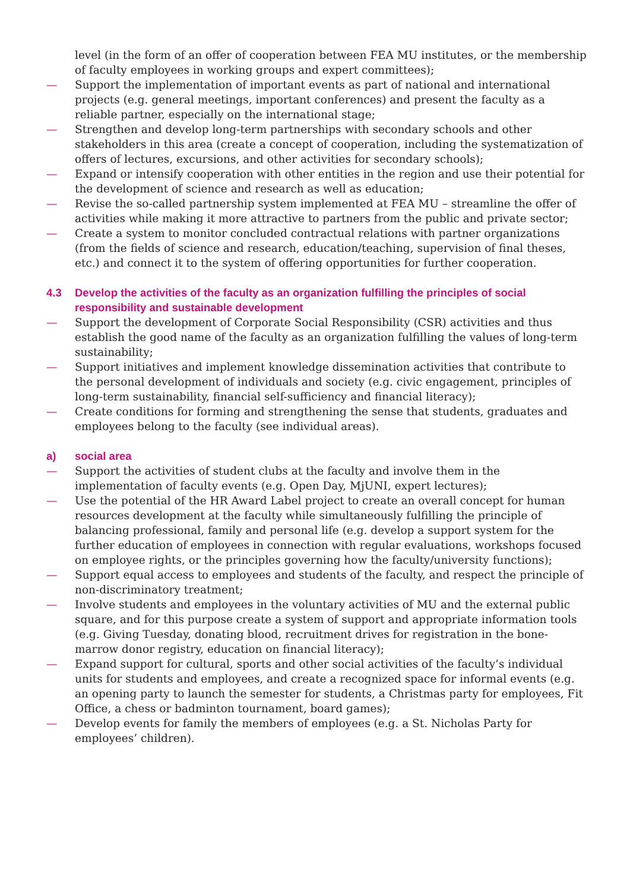level (in the form of an offer of cooperation between FEA MU institutes, or the membership of faculty employees in working groups and expert committees);
— Support the implementation of important events as part of national and international projects (e.g. general meetings, important conferences) and present the faculty as a reliable partner, especially on the international stage;
— Strengthen and develop long-term partnerships with secondary schools and other stakeholders in this area (create a concept of cooperation, including the systematization of offers of lectures, excursions, and other activities for secondary schools);
— Expand or intensify cooperation with other entities in the region and use their potential for the development of science and research as well as education;
— Revise the so-called partnership system implemented at FEA MU – streamline the offer of activities while making it more attractive to partners from the public and private sector;
— Create a system to monitor concluded contractual relations with partner organizations (from the fields of science and research, education/teaching, supervision of final theses, etc.) and connect it to the system of offering opportunities for further cooperation.
4.3 Develop the activities of the faculty as an organization fulfilling the principles of social responsibility and sustainable development
— Support the development of Corporate Social Responsibility (CSR) activities and thus establish the good name of the faculty as an organization fulfilling the values of long-term sustainability;
— Support initiatives and implement knowledge dissemination activities that contribute to the personal development of individuals and society (e.g. civic engagement, principles of long-term sustainability, financial self-sufficiency and financial literacy);
— Create conditions for forming and strengthening the sense that students, graduates and employees belong to the faculty (see individual areas).
a) social area
— Support the activities of student clubs at the faculty and involve them in the implementation of faculty events (e.g. Open Day, MjUNI, expert lectures);
— Use the potential of the HR Award Label project to create an overall concept for human resources development at the faculty while simultaneously fulfilling the principle of balancing professional, family and personal life (e.g. develop a support system for the further education of employees in connection with regular evaluations, workshops focused on employee rights, or the principles governing how the faculty/university functions);
— Support equal access to employees and students of the faculty, and respect the principle of non-discriminatory treatment;
— Involve students and employees in the voluntary activities of MU and the external public square, and for this purpose create a system of support and appropriate information tools (e.g. Giving Tuesday, donating blood, recruitment drives for registration in the bone-marrow donor registry, education on financial literacy);
— Expand support for cultural, sports and other social activities of the faculty’s individual units for students and employees, and create a recognized space for informal events (e.g. an opening party to launch the semester for students, a Christmas party for employees, Fit Office, a chess or badminton tournament, board games);
— Develop events for family the members of employees (e.g. a St. Nicholas Party for employees’ children).